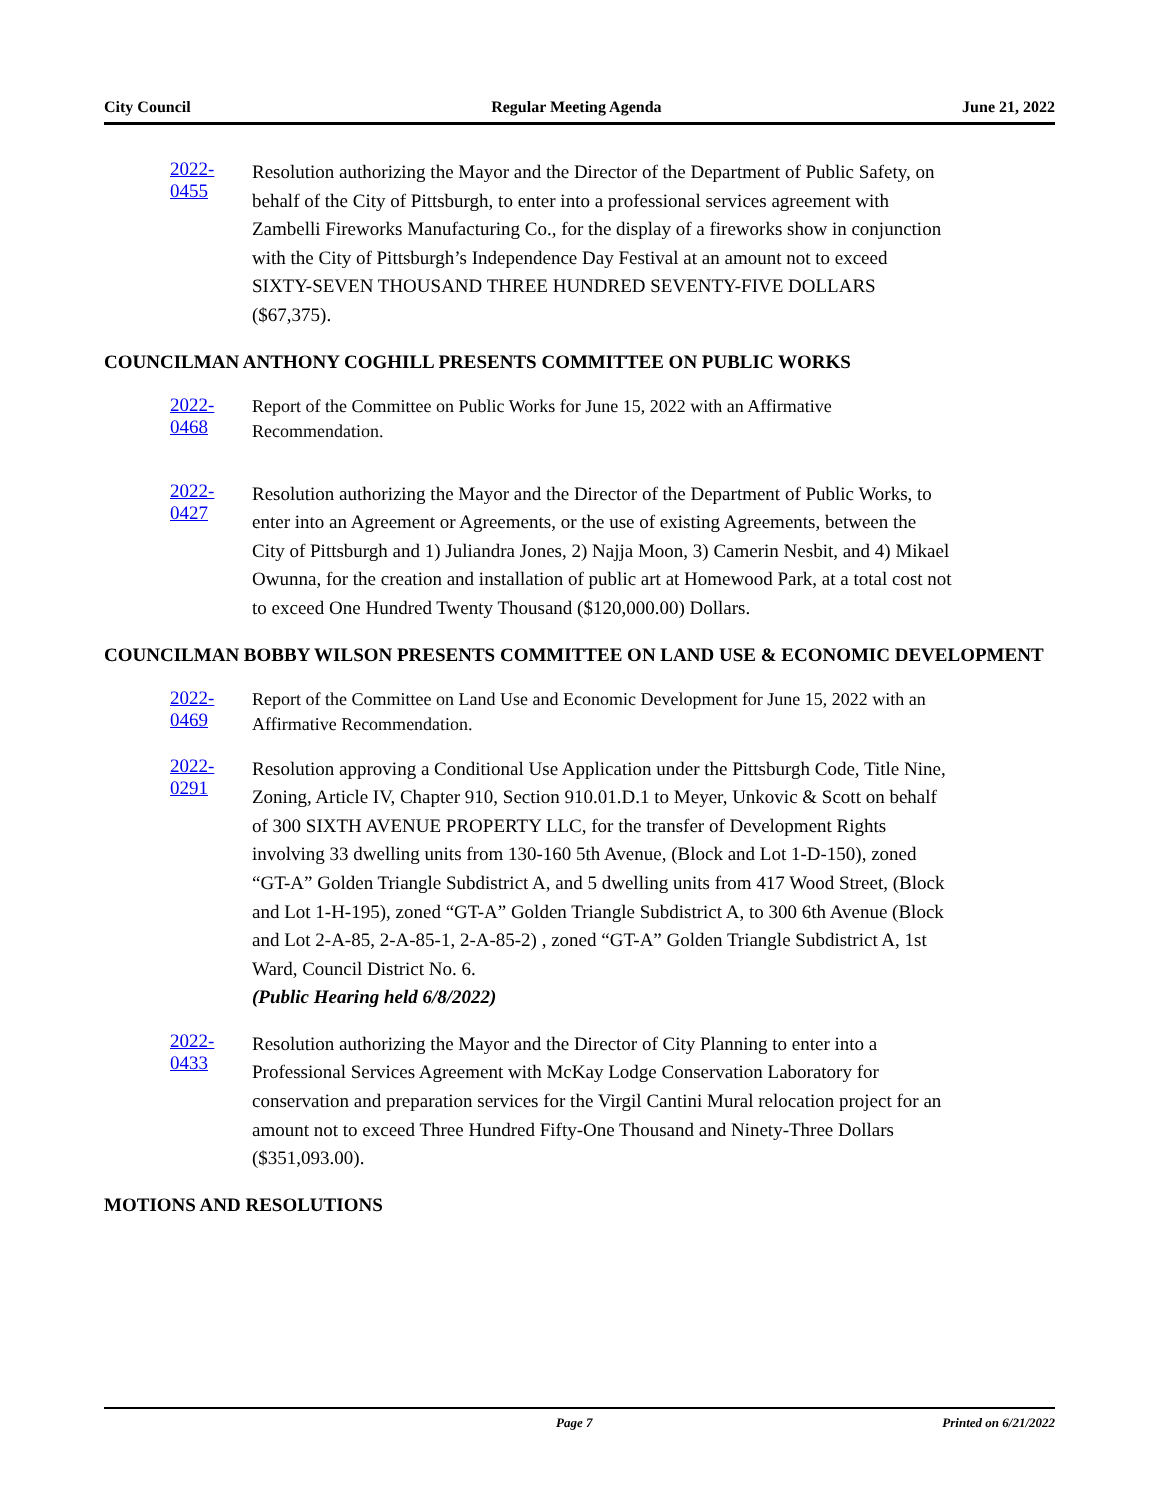City Council Regular Meeting Agenda June 21, 2022
2022-0455
Resolution authorizing the Mayor and the Director of the Department of Public Safety, on behalf of the City of Pittsburgh, to enter into a professional services agreement with Zambelli Fireworks Manufacturing Co., for the display of a fireworks show in conjunction with the City of Pittsburgh’s Independence Day Festival at an amount not to exceed SIXTY-SEVEN THOUSAND THREE HUNDRED SEVENTY-FIVE DOLLARS ($67,375).
COUNCILMAN ANTHONY COGHILL PRESENTS COMMITTEE ON PUBLIC WORKS
2022-0468
Report of the Committee on Public Works for June 15, 2022 with an Affirmative Recommendation.
2022-0427
Resolution authorizing the Mayor and the Director of the Department of Public Works, to enter into an Agreement or Agreements, or the use of existing Agreements, between the City of Pittsburgh and 1) Juliandra Jones, 2) Najja Moon, 3) Camerin Nesbit, and 4) Mikael Owunna, for the creation and installation of public art at Homewood Park, at a total cost not to exceed One Hundred Twenty Thousand ($120,000.00) Dollars.
COUNCILMAN BOBBY WILSON PRESENTS COMMITTEE ON LAND USE & ECONOMIC DEVELOPMENT
2022-0469
Report of the Committee on Land Use and Economic Development for June 15, 2022 with an Affirmative Recommendation.
2022-0291
Resolution approving a Conditional Use Application under the Pittsburgh Code, Title Nine, Zoning, Article IV, Chapter 910, Section 910.01.D.1 to Meyer, Unkovic & Scott on behalf of 300 SIXTH AVENUE PROPERTY LLC, for the transfer of Development Rights involving 33 dwelling units from 130-160 5th Avenue, (Block and Lot 1-D-150), zoned “GT-A” Golden Triangle Subdistrict A, and 5 dwelling units from 417 Wood Street, (Block and Lot 1-H-195), zoned “GT-A” Golden Triangle Subdistrict A, to 300 6th Avenue (Block and Lot 2-A-85, 2-A-85-1, 2-A-85-2) , zoned “GT-A” Golden Triangle Subdistrict A, 1st Ward, Council District No. 6.
(Public Hearing held 6/8/2022)
2022-0433
Resolution authorizing the Mayor and the Director of City Planning to enter into a Professional Services Agreement with McKay Lodge Conservation Laboratory for conservation and preparation services for the Virgil Cantini Mural relocation project for an amount not to exceed Three Hundred Fifty-One Thousand and Ninety-Three Dollars ($351,093.00).
MOTIONS AND RESOLUTIONS
Page 7 Printed on 6/21/2022